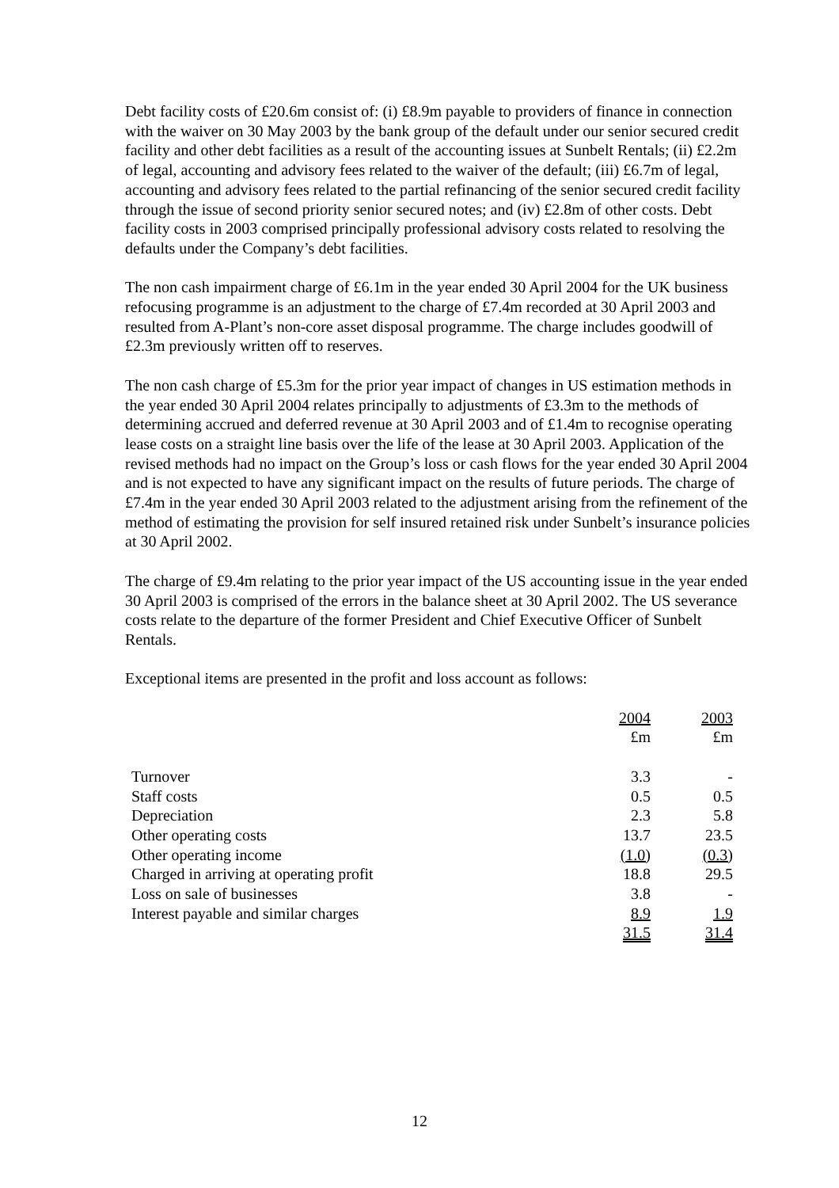Debt facility costs of £20.6m consist of: (i) £8.9m payable to providers of finance in connection with the waiver on 30 May 2003 by the bank group of the default under our senior secured credit facility and other debt facilities as a result of the accounting issues at Sunbelt Rentals; (ii) £2.2m of legal, accounting and advisory fees related to the waiver of the default; (iii) £6.7m of legal, accounting and advisory fees related to the partial refinancing of the senior secured credit facility through the issue of second priority senior secured notes; and (iv) £2.8m of other costs. Debt facility costs in 2003 comprised principally professional advisory costs related to resolving the defaults under the Company’s debt facilities.
The non cash impairment charge of £6.1m in the year ended 30 April 2004 for the UK business refocusing programme is an adjustment to the charge of £7.4m recorded at 30 April 2003 and resulted from A-Plant’s non-core asset disposal programme. The charge includes goodwill of £2.3m previously written off to reserves.
The non cash charge of £5.3m for the prior year impact of changes in US estimation methods in the year ended 30 April 2004 relates principally to adjustments of £3.3m to the methods of determining accrued and deferred revenue at 30 April 2003 and of £1.4m to recognise operating lease costs on a straight line basis over the life of the lease at 30 April 2003. Application of the revised methods had no impact on the Group’s loss or cash flows for the year ended 30 April 2004 and is not expected to have any significant impact on the results of future periods. The charge of £7.4m in the year ended 30 April 2003 related to the adjustment arising from the refinement of the method of estimating the provision for self insured retained risk under Sunbelt’s insurance policies at 30 April 2002.
The charge of £9.4m relating to the prior year impact of the US accounting issue in the year ended 30 April 2003 is comprised of the errors in the balance sheet at 30 April 2002. The US severance costs relate to the departure of the former President and Chief Executive Officer of Sunbelt Rentals.
Exceptional items are presented in the profit and loss account as follows:
| | 2004 | 2003 |
| --- | --- | --- |
| | £m | £m |
| Turnover | 3.3 | - |
| Staff costs | 0.5 | 0.5 |
| Depreciation | 2.3 | 5.8 |
| Other operating costs | 13.7 | 23.5 |
| Other operating income | (1.0) | (0.3) |
| Charged in arriving at operating profit | 18.8 | 29.5 |
| Loss on sale of businesses | 3.8 | - |
| Interest payable and similar charges | 8.9 | 1.9 |
| | 31.5 | 31.4 |
12